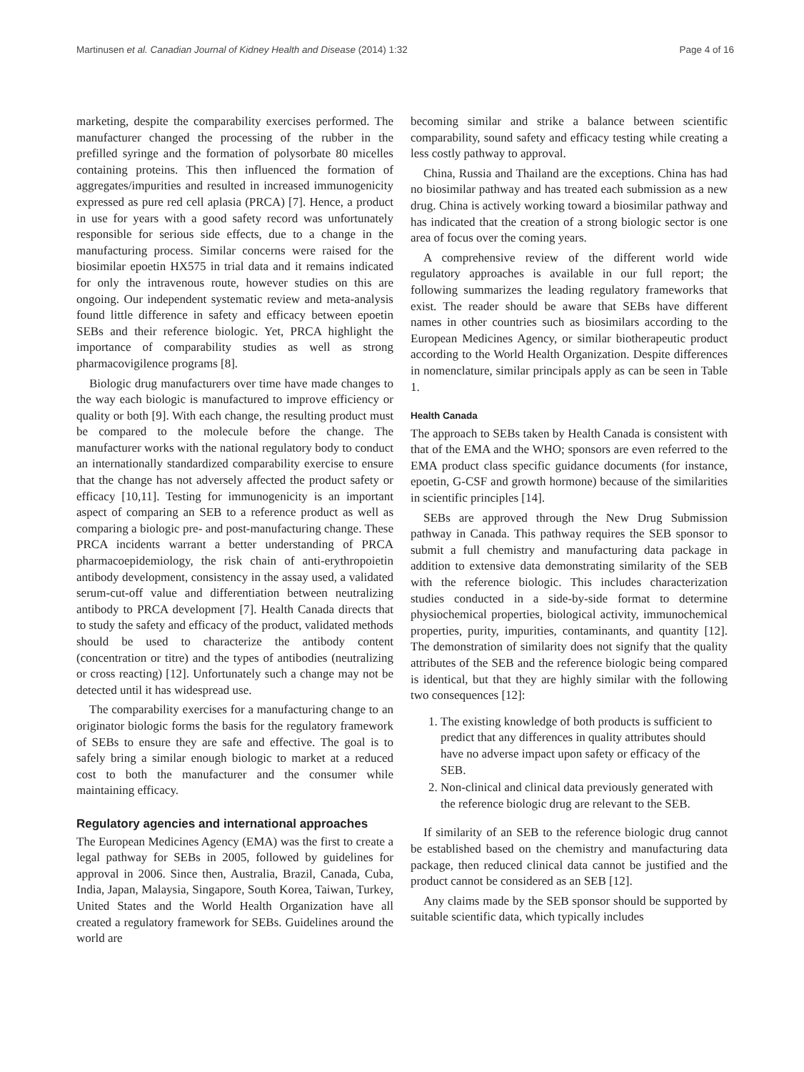Martinusen et al. Canadian Journal of Kidney Health and Disease (2014) 1:32 Page 4 of 16
marketing, despite the comparability exercises performed. The manufacturer changed the processing of the rubber in the prefilled syringe and the formation of polysorbate 80 micelles containing proteins. This then influenced the formation of aggregates/impurities and resulted in increased immunogenicity expressed as pure red cell aplasia (PRCA) [7]. Hence, a product in use for years with a good safety record was unfortunately responsible for serious side effects, due to a change in the manufacturing process. Similar concerns were raised for the biosimilar epoetin HX575 in trial data and it remains indicated for only the intravenous route, however studies on this are ongoing. Our independent systematic review and meta-analysis found little difference in safety and efficacy between epoetin SEBs and their reference biologic. Yet, PRCA highlight the importance of comparability studies as well as strong pharmacovigilence programs [8].
Biologic drug manufacturers over time have made changes to the way each biologic is manufactured to improve efficiency or quality or both [9]. With each change, the resulting product must be compared to the molecule before the change. The manufacturer works with the national regulatory body to conduct an internationally standardized comparability exercise to ensure that the change has not adversely affected the product safety or efficacy [10,11]. Testing for immunogenicity is an important aspect of comparing an SEB to a reference product as well as comparing a biologic pre- and post-manufacturing change. These PRCA incidents warrant a better understanding of PRCA pharmacoepidemiology, the risk chain of anti-erythropoietin antibody development, consistency in the assay used, a validated serum-cut-off value and differentiation between neutralizing antibody to PRCA development [7]. Health Canada directs that to study the safety and efficacy of the product, validated methods should be used to characterize the antibody content (concentration or titre) and the types of antibodies (neutralizing or cross reacting) [12]. Unfortunately such a change may not be detected until it has widespread use.
The comparability exercises for a manufacturing change to an originator biologic forms the basis for the regulatory framework of SEBs to ensure they are safe and effective. The goal is to safely bring a similar enough biologic to market at a reduced cost to both the manufacturer and the consumer while maintaining efficacy.
Regulatory agencies and international approaches
The European Medicines Agency (EMA) was the first to create a legal pathway for SEBs in 2005, followed by guidelines for approval in 2006. Since then, Australia, Brazil, Canada, Cuba, India, Japan, Malaysia, Singapore, South Korea, Taiwan, Turkey, United States and the World Health Organization have all created a regulatory framework for SEBs. Guidelines around the world are
becoming similar and strike a balance between scientific comparability, sound safety and efficacy testing while creating a less costly pathway to approval.
China, Russia and Thailand are the exceptions. China has had no biosimilar pathway and has treated each submission as a new drug. China is actively working toward a biosimilar pathway and has indicated that the creation of a strong biologic sector is one area of focus over the coming years.
A comprehensive review of the different world wide regulatory approaches is available in our full report; the following summarizes the leading regulatory frameworks that exist. The reader should be aware that SEBs have different names in other countries such as biosimilars according to the European Medicines Agency, or similar biotherapeutic product according to the World Health Organization. Despite differences in nomenclature, similar principals apply as can be seen in Table 1.
Health Canada
The approach to SEBs taken by Health Canada is consistent with that of the EMA and the WHO; sponsors are even referred to the EMA product class specific guidance documents (for instance, epoetin, G-CSF and growth hormone) because of the similarities in scientific principles [14].
SEBs are approved through the New Drug Submission pathway in Canada. This pathway requires the SEB sponsor to submit a full chemistry and manufacturing data package in addition to extensive data demonstrating similarity of the SEB with the reference biologic. This includes characterization studies conducted in a side-by-side format to determine physiochemical properties, biological activity, immunochemical properties, purity, impurities, contaminants, and quantity [12]. The demonstration of similarity does not signify that the quality attributes of the SEB and the reference biologic being compared is identical, but that they are highly similar with the following two consequences [12]:
1. The existing knowledge of both products is sufficient to predict that any differences in quality attributes should have no adverse impact upon safety or efficacy of the SEB.
2. Non-clinical and clinical data previously generated with the reference biologic drug are relevant to the SEB.
If similarity of an SEB to the reference biologic drug cannot be established based on the chemistry and manufacturing data package, then reduced clinical data cannot be justified and the product cannot be considered as an SEB [12].
Any claims made by the SEB sponsor should be supported by suitable scientific data, which typically includes